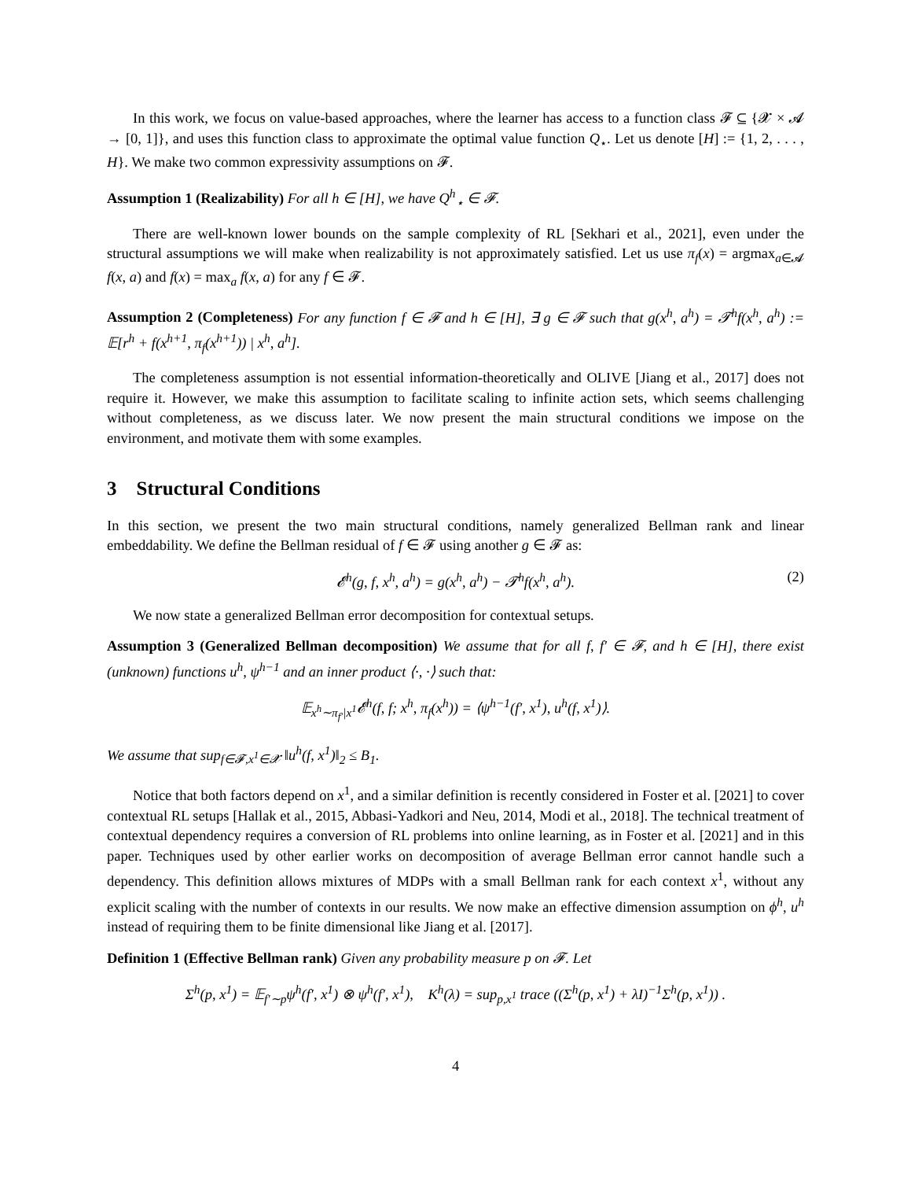In this work, we focus on value-based approaches, where the learner has access to a function class 𝓕 ⊆ {𝓧 × 𝓐 → [0, 1]}, and uses this function class to approximate the optimal value function Q<sub>⋆</sub>. Let us denote [H] := {1, 2, . . . , H}. We make two common expressivity assumptions on 𝓕.
Assumption 1 (Realizability) For all h ∈ [H], we have Q<sup>h</sup><sub>⋆</sub> ∈ 𝓕.
There are well-known lower bounds on the sample complexity of RL [Sekhari et al., 2021], even under the structural assumptions we will make when realizability is not approximately satisfied. Let us use π<sub>f</sub>(x) = argmax<sub>a∈𝓐</sub> f(x, a) and f(x) = max<sub>a</sub> f(x, a) for any f ∈ 𝓕.
Assumption 2 (Completeness) For any function f ∈ 𝓕 and h ∈ [H], ∃ g ∈ 𝓕 such that g(x<sup>h</sup>, a<sup>h</sup>) = 𝓣<sup>h</sup>f(x<sup>h</sup>, a<sup>h</sup>) := 𝔼[r<sup>h</sup> + f(x<sup>h+1</sup>, π<sub>f</sub>(x<sup>h+1</sup>)) | x<sup>h</sup>, a<sup>h</sup>].
The completeness assumption is not essential information-theoretically and OLIVE [Jiang et al., 2017] does not require it. However, we make this assumption to facilitate scaling to infinite action sets, which seems challenging without completeness, as we discuss later. We now present the main structural conditions we impose on the environment, and motivate them with some examples.
3 Structural Conditions
In this section, we present the two main structural conditions, namely generalized Bellman rank and linear embeddability. We define the Bellman residual of f ∈ 𝓕 using another g ∈ 𝓕 as:
𝓔<sup>h</sup>(g, f, x<sup>h</sup>, a<sup>h</sup>) = g(x<sup>h</sup>, a<sup>h</sup>) − 𝓣<sup>h</sup>f(x<sup>h</sup>, a<sup>h</sup>). (2)
We now state a generalized Bellman error decomposition for contextual setups.
Assumption 3 (Generalized Bellman decomposition) We assume that for all f, f′ ∈ 𝓕, and h ∈ [H], there exist (unknown) functions u<sup>h</sup>, ψ<sup>h−1</sup> and an inner product ⟨·, ·⟩ such that:
𝔼<sub>x<sup>h</sup>∼π<sub>f′</sub>|x<sup>1</sup></sub>𝓔<sup>h</sup>(f, f; x<sup>h</sup>, π<sub>f</sub>(x<sup>h</sup>)) = ⟨ψ<sup>h−1</sup>(f′, x<sup>1</sup>), u<sup>h</sup>(f, x<sup>1</sup>)⟩.
We assume that sup<sub>f∈𝓕,x<sup>1</sup>∈𝓧</sub> ‖u<sup>h</sup>(f, x<sup>1</sup>)‖<sub>2</sub> ≤ B<sub>1</sub>.
Notice that both factors depend on x<sup>1</sup>, and a similar definition is recently considered in Foster et al. [2021] to cover contextual RL setups [Hallak et al., 2015, Abbasi-Yadkori and Neu, 2014, Modi et al., 2018]. The technical treatment of contextual dependency requires a conversion of RL problems into online learning, as in Foster et al. [2021] and in this paper. Techniques used by other earlier works on decomposition of average Bellman error cannot handle such a dependency. This definition allows mixtures of MDPs with a small Bellman rank for each context x<sup>1</sup>, without any explicit scaling with the number of contexts in our results. We now make an effective dimension assumption on ϕ<sup>h</sup>, u<sup>h</sup> instead of requiring them to be finite dimensional like Jiang et al. [2017].
Definition 1 (Effective Bellman rank) Given any probability measure p on 𝓕. Let
Σ<sup>h</sup>(p, x<sup>1</sup>) = 𝔼<sub>f′∼p</sub>ψ<sup>h</sup>(f′, x<sup>1</sup>) ⊗ ψ<sup>h</sup>(f′, x<sup>1</sup>), K<sup>h</sup>(λ) = sup<sub>p,x<sup>1</sup></sub> trace ((Σ<sup>h</sup>(p, x<sup>1</sup>) + λI)<sup>−1</sup>Σ<sup>h</sup>(p, x<sup>1</sup>)) .
4